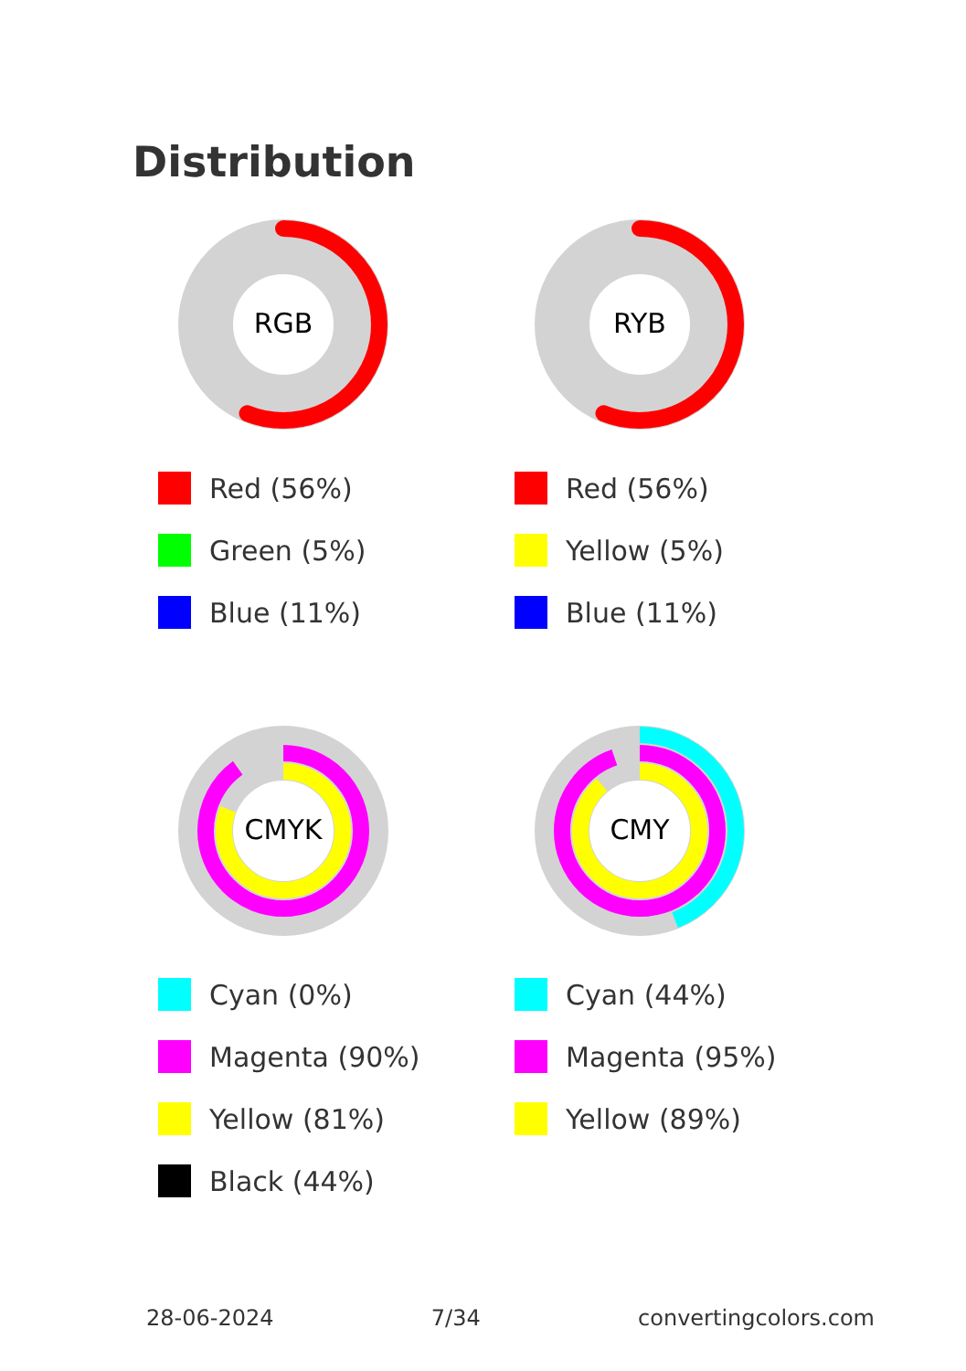Distribution
RGB
Red (56%)
Green (5%)
Blue (11%)
RYB
Red (56%)
Yellow (5%)
Blue (11%)
CMYK
Cyan (0%)
Magenta (90%)
Yellow (81%)
Black (44%)
CMY
Cyan (44%)
Magenta (95%)
Yellow (89%)
28-06-2024 7/34 convertingcolors.com